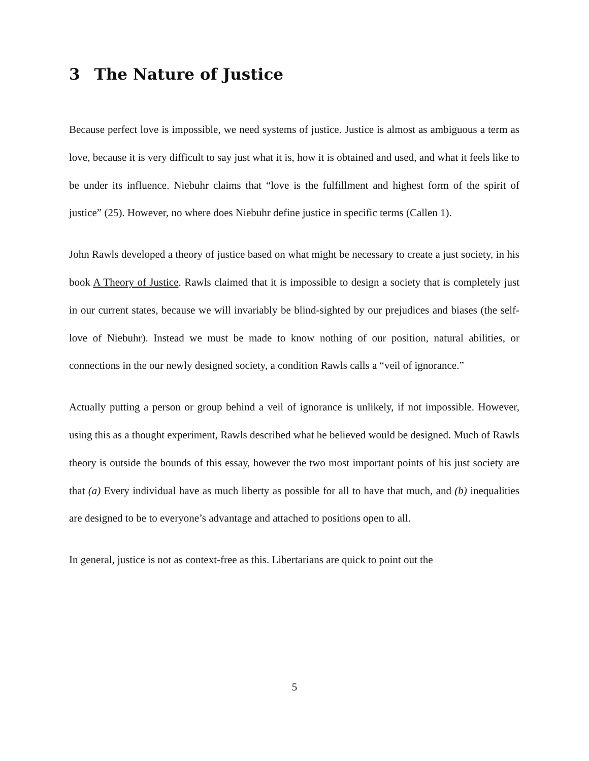3 The Nature of Justice
Because perfect love is impossible, we need systems of justice. Justice is almost as ambiguous a term as love, because it is very difficult to say just what it is, how it is obtained and used, and what it feels like to be under its influence. Niebuhr claims that “love is the fulfillment and highest form of the spirit of justice” (25). However, no where does Niebuhr define justice in specific terms (Callen 1).
John Rawls developed a theory of justice based on what might be necessary to create a just society, in his book A Theory of Justice. Rawls claimed that it is impossible to design a society that is completely just in our current states, because we will invariably be blind-sighted by our prejudices and biases (the self-love of Niebuhr). Instead we must be made to know nothing of our position, natural abilities, or connections in the our newly designed society, a condition Rawls calls a “veil of ignorance.”
Actually putting a person or group behind a veil of ignorance is unlikely, if not impossible. However, using this as a thought experiment, Rawls described what he believed would be designed. Much of Rawls theory is outside the bounds of this essay, however the two most important points of his just society are that (a) Every individual have as much liberty as possible for all to have that much, and (b) inequalities are designed to be to everyone’s advantage and attached to positions open to all.
In general, justice is not as context-free as this. Libertarians are quick to point out the
5